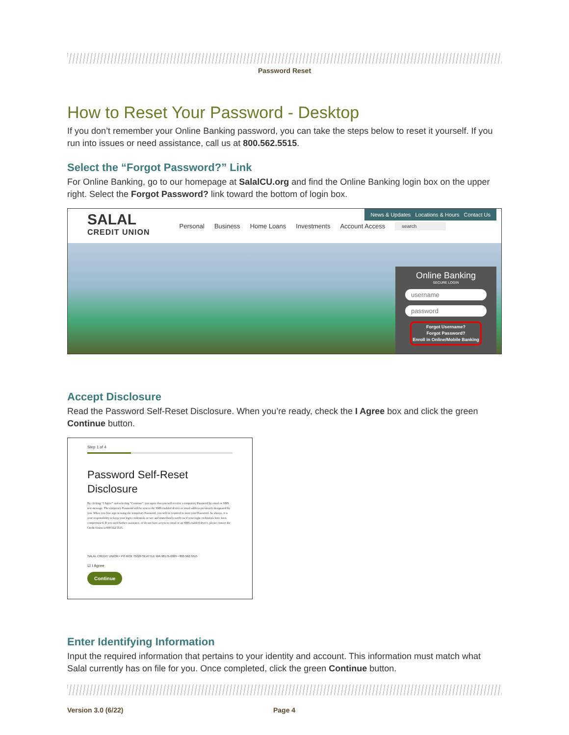Password Reset
How to Reset Your Password - Desktop
If you don’t remember your Online Banking password, you can take the steps below to reset it yourself. If you run into issues or need assistance, call us at 800.562.5515.
Select the “Forgot Password?” Link
For Online Banking, go to our homepage at SalalCU.org and find the Online Banking login box on the upper right. Select the Forgot Password? link toward the bottom of login box.
News & Updates Locations & Hours Contact Us
SALAL
CREDIT UNION
Personal Business Home Loans Investments Account Access search
Online Banking
SECURE LOGIN
username
password
Forgot Username?
Forgot Password?
Enroll in Online/Mobile Banking
Accept Disclosure
Read the Password Self-Reset Disclosure. When you’re ready, check the I Agree box and click the green Continue button.
Step 1 of 4
Password Self-Reset
Disclosure
By clicking “I Agree” and selecting “Continue”, you agree that you will receive a temporary Password by email or SMS text message. The temporary Password will be sent to the SMS enabled device or email address previously designated by you. When you first sign in using the temporary Password, you will be required to reset your Password. As always, it is your responsibility to keep your login credentials secure and immediately notify us if your login credentials have been compromised. If you need further assistance, or do not have access to email or an SMS enabled device, please contact the Credit Union at 800.562.5515.
SALAL CREDIT UNION • PO BOX 75029 SEATTLE WA 98175-0029 • 800.562.5515
☑ I Agree
Continue
Enter Identifying Information
Input the required information that pertains to your identity and account. This information must match what Salal currently has on file for you. Once completed, click the green Continue button.
Version 3.0 (6/22) Page 4